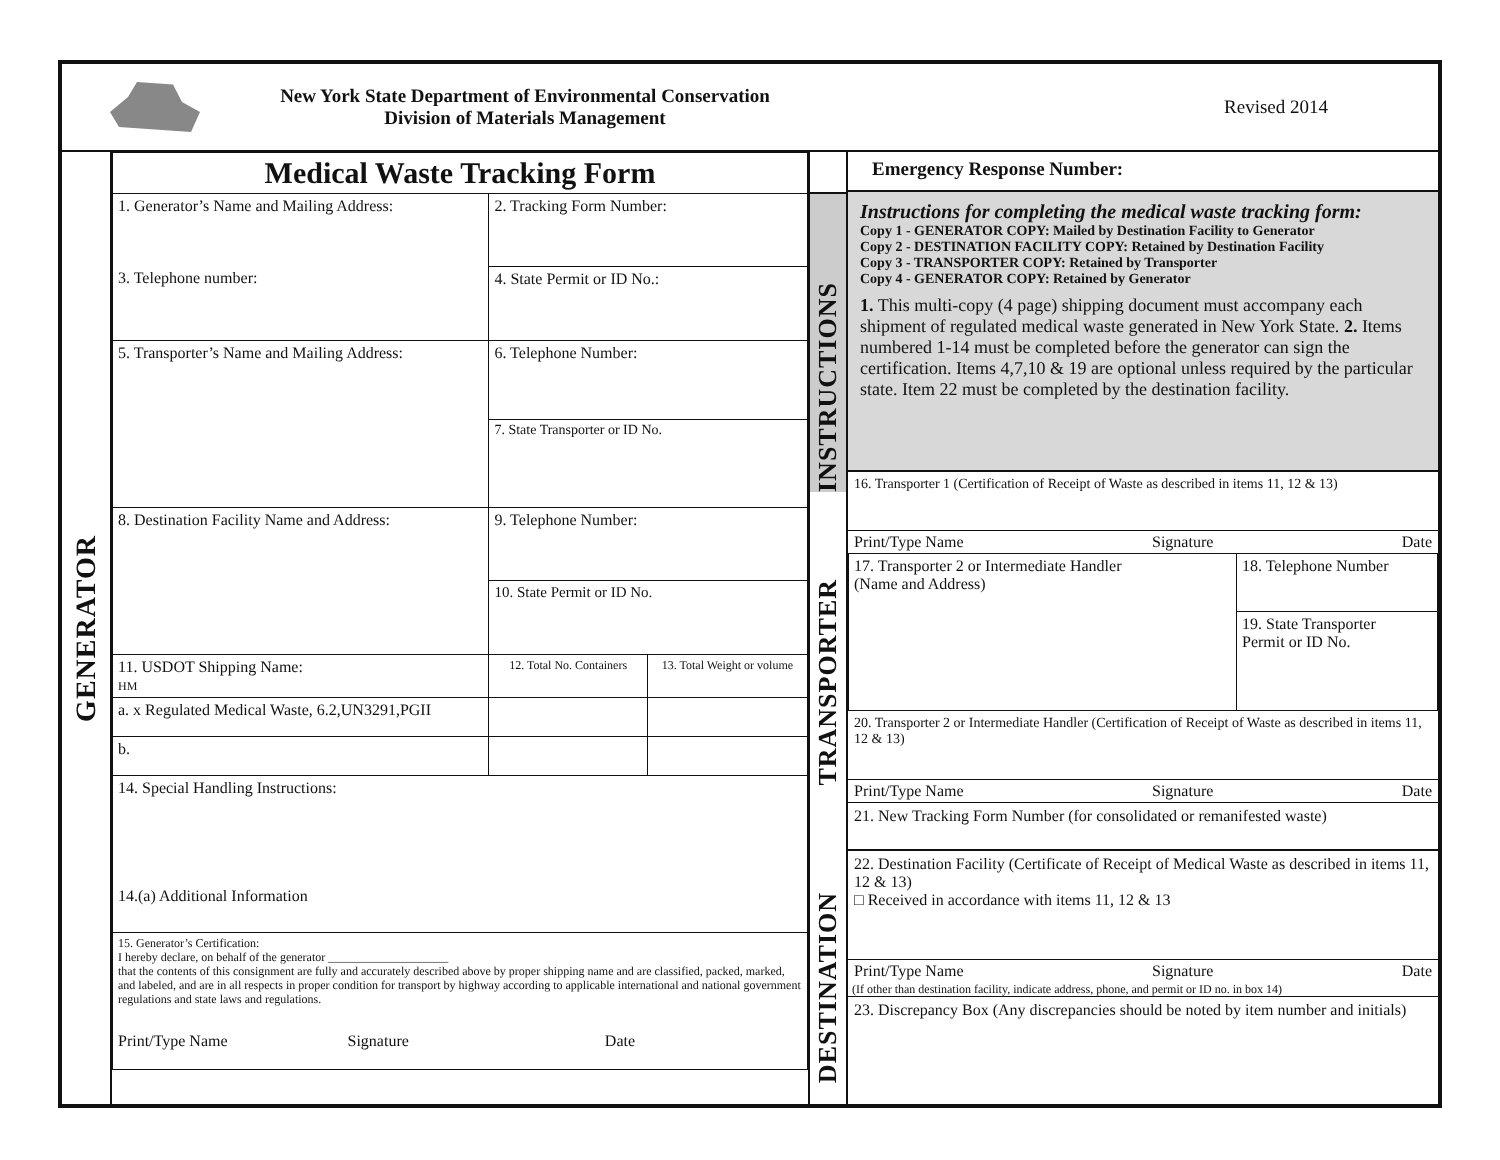New York State Department of Environmental Conservation
Division of Materials Management
Revised 2014
GENERATOR
| Medical Waste Tracking Form | | |
| 1. Generator’s Name and Mailing Address: 3. Telephone number: | 2. Tracking Form Number: | |
| | 4. State Permit or ID No.: | |
| 5. Transporter’s Name and Mailing Address: | 6. Telephone Number: | |
| | 7. State Transporter or ID No. | |
| 8. Destination Facility Name and Address: | 9. Telephone Number: | |
| | 10. State Permit or ID No. | |
| 11. USDOT Shipping Name: HM | 12. Total No. Containers | 13. Total Weight or volume |
| a. x Regulated Medical Waste, 6.2,UN3291,PGII | | |
| b. | | |
| 14. Special Handling Instructions: 14.(a) Additional Information | | |
| 15. Generator’s Certification: I hereby declare, on behalf of the generator ____________________ that the contents of this consignment are fully and accurately described above by proper shipping name and are classified, packed, marked, and labeled, and are in all respects in proper condition for transport by highway according to applicable international and national government regulations and state laws and regulations. Print/Type Name Signature Date | | |
INSTRUCTIONS
TRANSPORTER
DESTINATION
Emergency Response Number:
Instructions for completing the medical waste tracking form:
Copy 1 - GENERATOR COPY: Mailed by Destination Facility to Generator
Copy 2 - DESTINATION FACILITY COPY: Retained by Destination Facility
Copy 3 - TRANSPORTER COPY: Retained by Transporter
Copy 4 - GENERATOR COPY: Retained by Generator
1. This multi-copy (4 page) shipping document must accompany each shipment of regulated medical waste generated in New York State. 2. Items numbered 1-14 must be completed before the generator can sign the certification. Items 4,7,10 & 19 are optional unless required by the particular state. Item 22 must be completed by the destination facility.
16. Transporter 1 (Certification of Receipt of Waste as described in items 11, 12 & 13)
Print/Type Name Signature Date
| 17. Transporter 2 or Intermediate Handler (Name and Address) | 18. Telephone Number |
| | 19. State Transporter Permit or ID No. |
20. Transporter 2 or Intermediate Handler (Certification of Receipt of Waste as described in items 11, 12 & 13)
Print/Type Name Signature Date
21. New Tracking Form Number (for consolidated or remanifested waste)
22. Destination Facility (Certificate of Receipt of Medical Waste as described in items 11, 12 & 13)
□ Received in accordance with items 11, 12 & 13
Print/Type Name Signature Date
(If other than destination facility, indicate address, phone, and permit or ID no. in box 14)
23. Discrepancy Box (Any discrepancies should be noted by item number and initials)